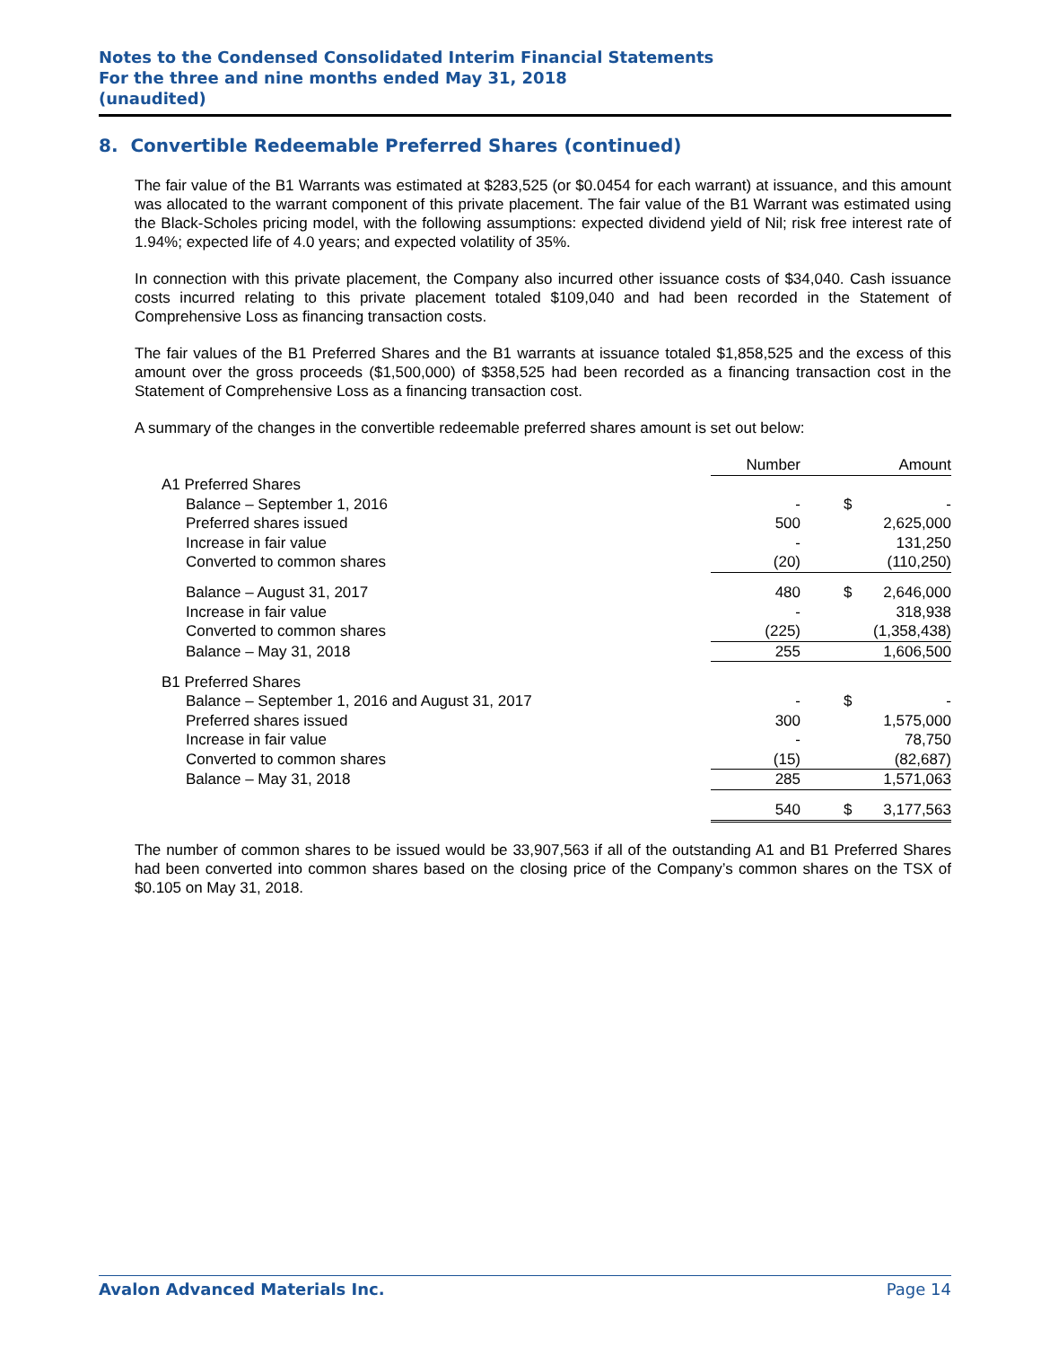Notes to the Condensed Consolidated Interim Financial Statements
For the three and nine months ended May 31, 2018
(unaudited)
8. Convertible Redeemable Preferred Shares (continued)
The fair value of the B1 Warrants was estimated at $283,525 (or $0.0454 for each warrant) at issuance, and this amount was allocated to the warrant component of this private placement. The fair value of the B1 Warrant was estimated using the Black-Scholes pricing model, with the following assumptions: expected dividend yield of Nil; risk free interest rate of 1.94%; expected life of 4.0 years; and expected volatility of 35%.
In connection with this private placement, the Company also incurred other issuance costs of $34,040. Cash issuance costs incurred relating to this private placement totaled $109,040 and had been recorded in the Statement of Comprehensive Loss as financing transaction costs.
The fair values of the B1 Preferred Shares and the B1 warrants at issuance totaled $1,858,525 and the excess of this amount over the gross proceeds ($1,500,000) of $358,525 had been recorded as a financing transaction cost in the Statement of Comprehensive Loss as a financing transaction cost.
A summary of the changes in the convertible redeemable preferred shares amount is set out below:
| | Number | Amount | |
| --- | --- | --- | --- |
| A1 Preferred Shares | | | |
| Balance – September 1, 2016 | - | $ | - |
| Preferred shares issued | 500 | | 2,625,000 |
| Increase in fair value | - | | 131,250 |
| Converted to common shares | (20) | | (110,250) |
| Balance – August 31, 2017 | 480 | $ | 2,646,000 |
| Increase in fair value | - | | 318,938 |
| Converted to common shares | (225) | | (1,358,438) |
| Balance – May 31, 2018 | 255 | | 1,606,500 |
| B1 Preferred Shares | | | |
| Balance – September 1, 2016 and August 31, 2017 | - | $ | - |
| Preferred shares issued | 300 | | 1,575,000 |
| Increase in fair value | - | | 78,750 |
| Converted to common shares | (15) | | (82,687) |
| Balance – May 31, 2018 | 285 | | 1,571,063 |
| | 540 | $ | 3,177,563 |
The number of common shares to be issued would be 33,907,563 if all of the outstanding A1 and B1 Preferred Shares had been converted into common shares based on the closing price of the Company’s common shares on the TSX of $0.105 on May 31, 2018.
Avalon Advanced Materials Inc. Page 14